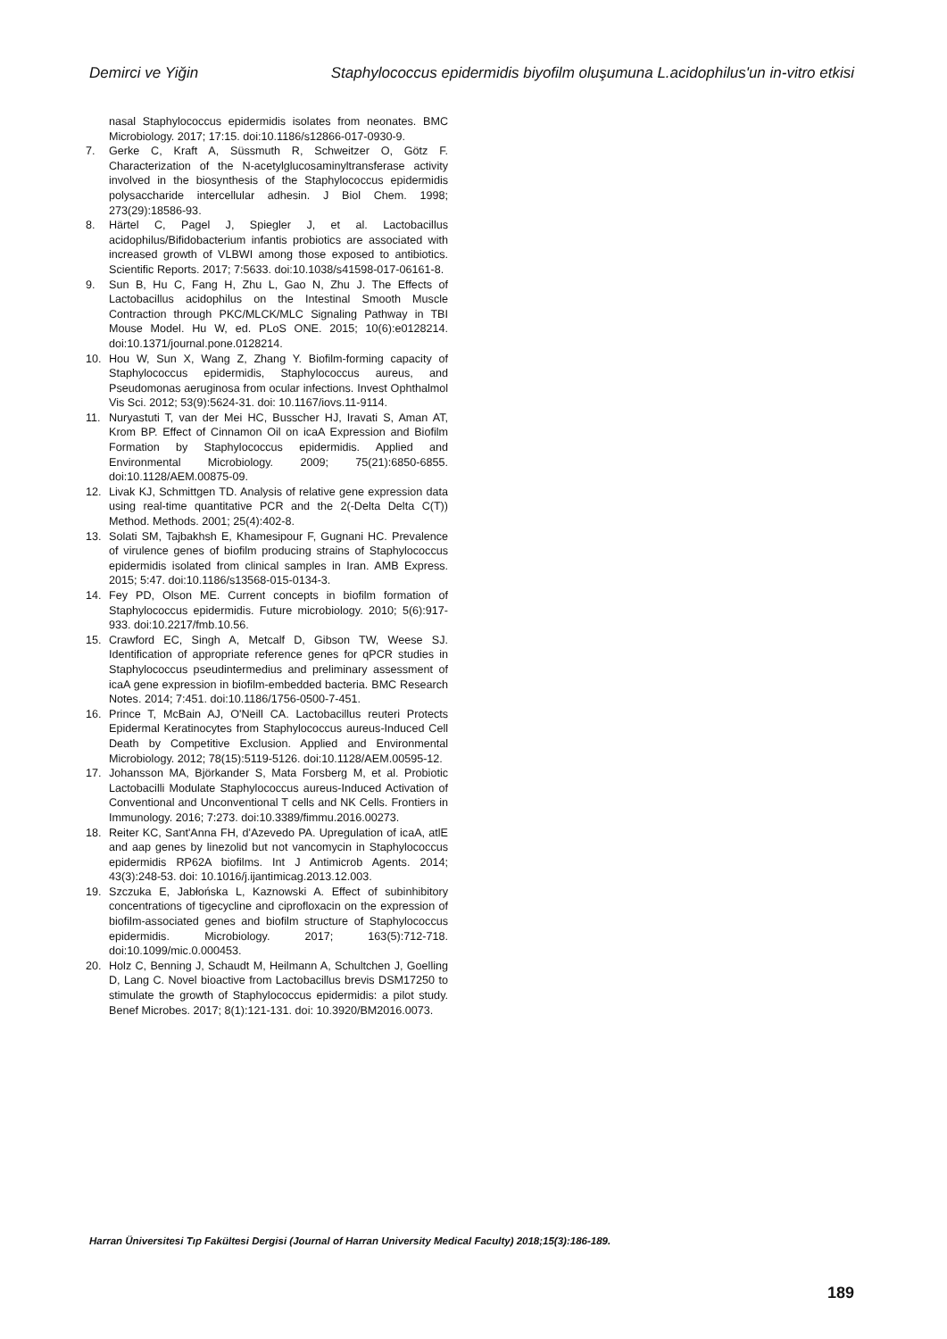Demirci ve Yiğin Staphylococcus epidermidis biyofilm oluşumuna L.acidophilus'un in-vitro etkisi
nasal Staphylococcus epidermidis isolates from neonates. BMC Microbiology. 2017; 17:15. doi:10.1186/s12866-017-0930-9.
7. Gerke C, Kraft A, Süssmuth R, Schweitzer O, Götz F. Characterization of the N-acetylglucosaminyltransferase activity involved in the biosynthesis of the Staphylococcus epidermidis polysaccharide intercellular adhesin. J Biol Chem. 1998; 273(29):18586-93.
8. Härtel C, Pagel J, Spiegler J, et al. Lactobacillus acidophilus/Bifidobacterium infantis probiotics are associated with increased growth of VLBWI among those exposed to antibiotics. Scientific Reports. 2017; 7:5633. doi:10.1038/s41598-017-06161-8.
9. Sun B, Hu C, Fang H, Zhu L, Gao N, Zhu J. The Effects of Lactobacillus acidophilus on the Intestinal Smooth Muscle Contraction through PKC/MLCK/MLC Signaling Pathway in TBI Mouse Model. Hu W, ed. PLoS ONE. 2015; 10(6):e0128214. doi:10.1371/journal.pone.0128214.
10. Hou W, Sun X, Wang Z, Zhang Y. Biofilm-forming capacity of Staphylococcus epidermidis, Staphylococcus aureus, and Pseudomonas aeruginosa from ocular infections. Invest Ophthalmol Vis Sci. 2012; 53(9):5624-31. doi: 10.1167/iovs.11-9114.
11. Nuryastuti T, van der Mei HC, Busscher HJ, Iravati S, Aman AT, Krom BP. Effect of Cinnamon Oil on icaA Expression and Biofilm Formation by Staphylococcus epidermidis. Applied and Environmental Microbiology. 2009; 75(21):6850-6855. doi:10.1128/AEM.00875-09.
12. Livak KJ, Schmittgen TD. Analysis of relative gene expression data using real-time quantitative PCR and the 2(-Delta Delta C(T)) Method. Methods. 2001; 25(4):402-8.
13. Solati SM, Tajbakhsh E, Khamesipour F, Gugnani HC. Prevalence of virulence genes of biofilm producing strains of Staphylococcus epidermidis isolated from clinical samples in Iran. AMB Express. 2015; 5:47. doi:10.1186/s13568-015-0134-3.
14. Fey PD, Olson ME. Current concepts in biofilm formation of Staphylococcus epidermidis. Future microbiology. 2010; 5(6):917-933. doi:10.2217/fmb.10.56.
15. Crawford EC, Singh A, Metcalf D, Gibson TW, Weese SJ. Identification of appropriate reference genes for qPCR studies in Staphylococcus pseudintermedius and preliminary assessment of icaA gene expression in biofilm-embedded bacteria. BMC Research Notes. 2014; 7:451. doi:10.1186/1756-0500-7-451.
16. Prince T, McBain AJ, O'Neill CA. Lactobacillus reuteri Protects Epidermal Keratinocytes from Staphylococcus aureus-Induced Cell Death by Competitive Exclusion. Applied and Environmental Microbiology. 2012; 78(15):5119-5126. doi:10.1128/AEM.00595-12.
17. Johansson MA, Björkander S, Mata Forsberg M, et al. Probiotic Lactobacilli Modulate Staphylococcus aureus-Induced Activation of Conventional and Unconventional T cells and NK Cells. Frontiers in Immunology. 2016; 7:273. doi:10.3389/fimmu.2016.00273.
18. Reiter KC, Sant'Anna FH, d'Azevedo PA. Upregulation of icaA, atlE and aap genes by linezolid but not vancomycin in Staphylococcus epidermidis RP62A biofilms. Int J Antimicrob Agents. 2014; 43(3):248-53. doi: 10.1016/j.ijantimicag.2013.12.003.
19. Szczuka E, Jabłońska L, Kaznowski A. Effect of subinhibitory concentrations of tigecycline and ciprofloxacin on the expression of biofilm-associated genes and biofilm structure of Staphylococcus epidermidis. Microbiology. 2017; 163(5):712-718. doi:10.1099/mic.0.000453.
20. Holz C, Benning J, Schaudt M, Heilmann A, Schultchen J, Goelling D, Lang C. Novel bioactive from Lactobacillus brevis DSM17250 to stimulate the growth of Staphylococcus epidermidis: a pilot study. Benef Microbes. 2017; 8(1):121-131. doi: 10.3920/BM2016.0073.
Harran Üniversitesi Tıp Fakültesi Dergisi (Journal of Harran University Medical Faculty) 2018;15(3):186-189.
189